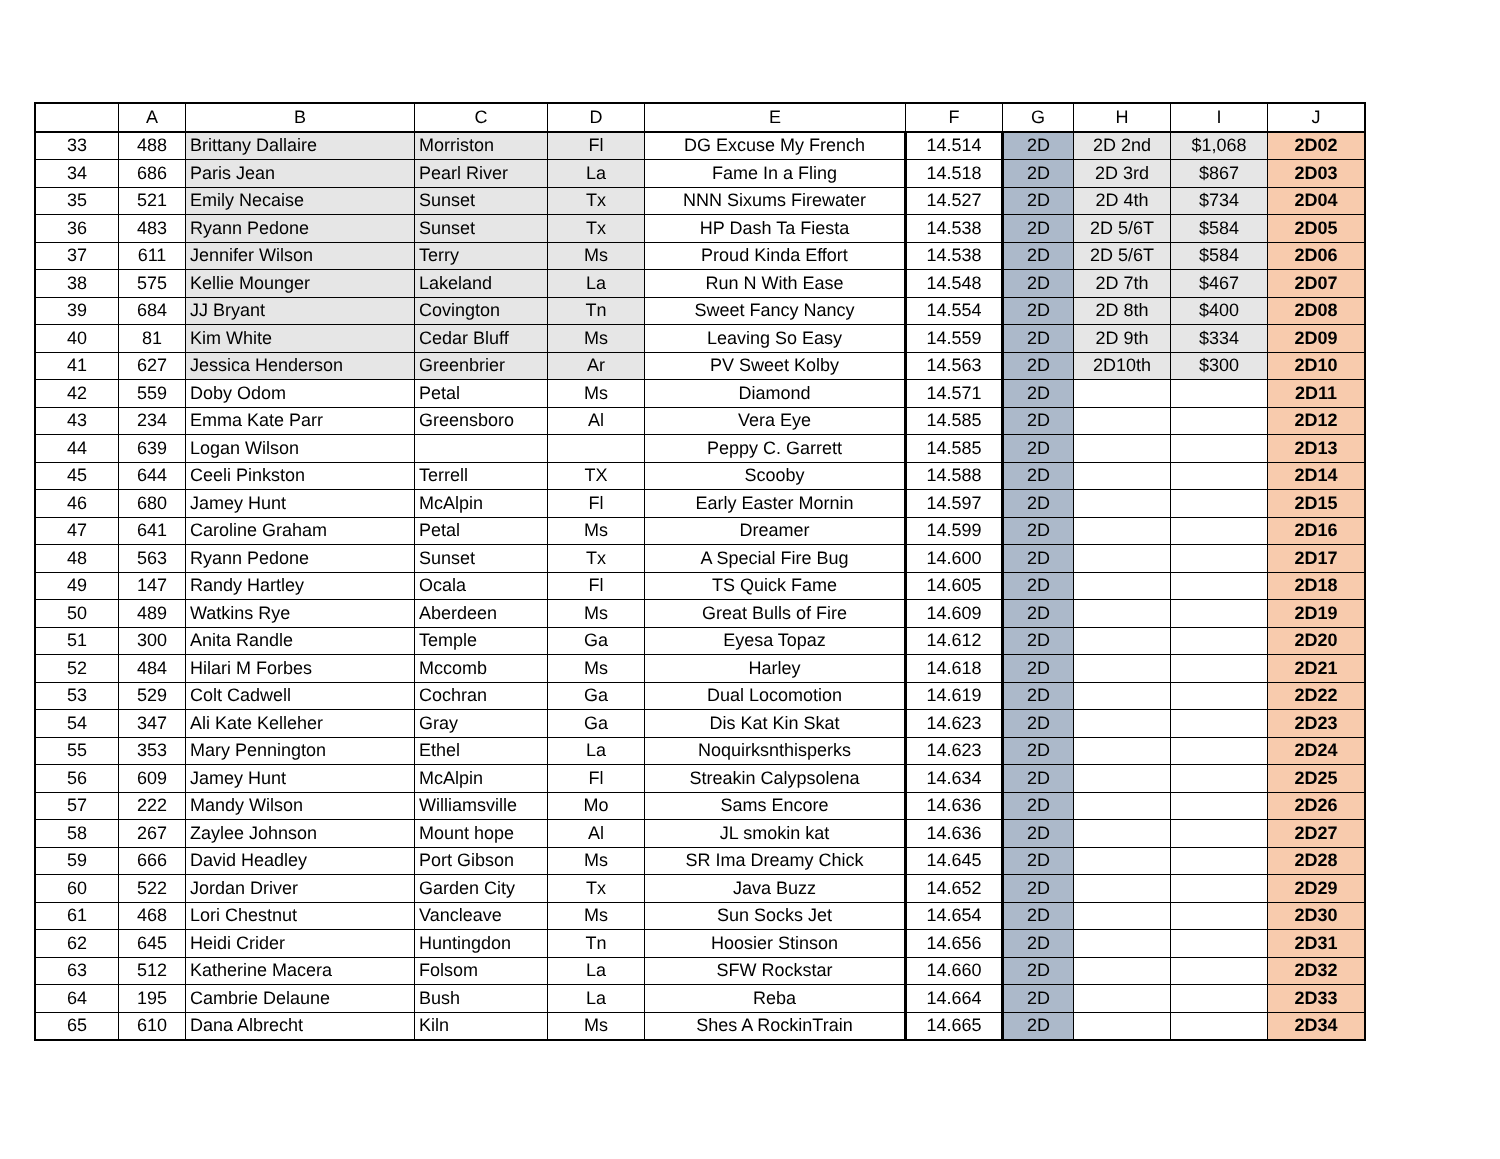| | A | B | C | D | E | F | G | H | I | J |
| --- | --- | --- | --- | --- | --- | --- | --- | --- | --- | --- |
| 33 | 488 | Brittany Dallaire | Morriston | Fl | DG Excuse My French | 14.514 | 2D | 2D 2nd | $1,068 | 2D02 |
| 34 | 686 | Paris Jean | Pearl River | La | Fame In a Fling | 14.518 | 2D | 2D 3rd | $867 | 2D03 |
| 35 | 521 | Emily Necaise | Sunset | Tx | NNN Sixums Firewater | 14.527 | 2D | 2D 4th | $734 | 2D04 |
| 36 | 483 | Ryann Pedone | Sunset | Tx | HP Dash Ta Fiesta | 14.538 | 2D | 2D 5/6T | $584 | 2D05 |
| 37 | 611 | Jennifer Wilson | Terry | Ms | Proud Kinda Effort | 14.538 | 2D | 2D 5/6T | $584 | 2D06 |
| 38 | 575 | Kellie Mounger | Lakeland | La | Run N With Ease | 14.548 | 2D | 2D 7th | $467 | 2D07 |
| 39 | 684 | JJ Bryant | Covington | Tn | Sweet Fancy Nancy | 14.554 | 2D | 2D 8th | $400 | 2D08 |
| 40 | 81 | Kim White | Cedar Bluff | Ms | Leaving So Easy | 14.559 | 2D | 2D 9th | $334 | 2D09 |
| 41 | 627 | Jessica Henderson | Greenbrier | Ar | PV Sweet Kolby | 14.563 | 2D | 2D10th | $300 | 2D10 |
| 42 | 559 | Doby Odom | Petal | Ms | Diamond | 14.571 | 2D | | | 2D11 |
| 43 | 234 | Emma Kate Parr | Greensboro | Al | Vera Eye | 14.585 | 2D | | | 2D12 |
| 44 | 639 | Logan Wilson | | | Peppy C. Garrett | 14.585 | 2D | | | 2D13 |
| 45 | 644 | Ceeli Pinkston | Terrell | TX | Scooby | 14.588 | 2D | | | 2D14 |
| 46 | 680 | Jamey Hunt | McAlpin | Fl | Early Easter Mornin | 14.597 | 2D | | | 2D15 |
| 47 | 641 | Caroline Graham | Petal | Ms | Dreamer | 14.599 | 2D | | | 2D16 |
| 48 | 563 | Ryann Pedone | Sunset | Tx | A Special Fire Bug | 14.600 | 2D | | | 2D17 |
| 49 | 147 | Randy Hartley | Ocala | Fl | TS Quick Fame | 14.605 | 2D | | | 2D18 |
| 50 | 489 | Watkins Rye | Aberdeen | Ms | Great Bulls of Fire | 14.609 | 2D | | | 2D19 |
| 51 | 300 | Anita Randle | Temple | Ga | Eyesa Topaz | 14.612 | 2D | | | 2D20 |
| 52 | 484 | Hilari M Forbes | Mccomb | Ms | Harley | 14.618 | 2D | | | 2D21 |
| 53 | 529 | Colt Cadwell | Cochran | Ga | Dual Locomotion | 14.619 | 2D | | | 2D22 |
| 54 | 347 | Ali Kate Kelleher | Gray | Ga | Dis Kat Kin Skat | 14.623 | 2D | | | 2D23 |
| 55 | 353 | Mary Pennington | Ethel | La | Noquirksnthisperks | 14.623 | 2D | | | 2D24 |
| 56 | 609 | Jamey Hunt | McAlpin | Fl | Streakin Calypsolena | 14.634 | 2D | | | 2D25 |
| 57 | 222 | Mandy Wilson | Williamsville | Mo | Sams Encore | 14.636 | 2D | | | 2D26 |
| 58 | 267 | Zaylee Johnson | Mount hope | Al | JL smokin kat | 14.636 | 2D | | | 2D27 |
| 59 | 666 | David Headley | Port Gibson | Ms | SR Ima Dreamy Chick | 14.645 | 2D | | | 2D28 |
| 60 | 522 | Jordan Driver | Garden City | Tx | Java Buzz | 14.652 | 2D | | | 2D29 |
| 61 | 468 | Lori Chestnut | Vancleave | Ms | Sun Socks Jet | 14.654 | 2D | | | 2D30 |
| 62 | 645 | Heidi Crider | Huntingdon | Tn | Hoosier Stinson | 14.656 | 2D | | | 2D31 |
| 63 | 512 | Katherine Macera | Folsom | La | SFW Rockstar | 14.660 | 2D | | | 2D32 |
| 64 | 195 | Cambrie Delaune | Bush | La | Reba | 14.664 | 2D | | | 2D33 |
| 65 | 610 | Dana Albrecht | Kiln | Ms | Shes A RockinTrain | 14.665 | 2D | | | 2D34 |